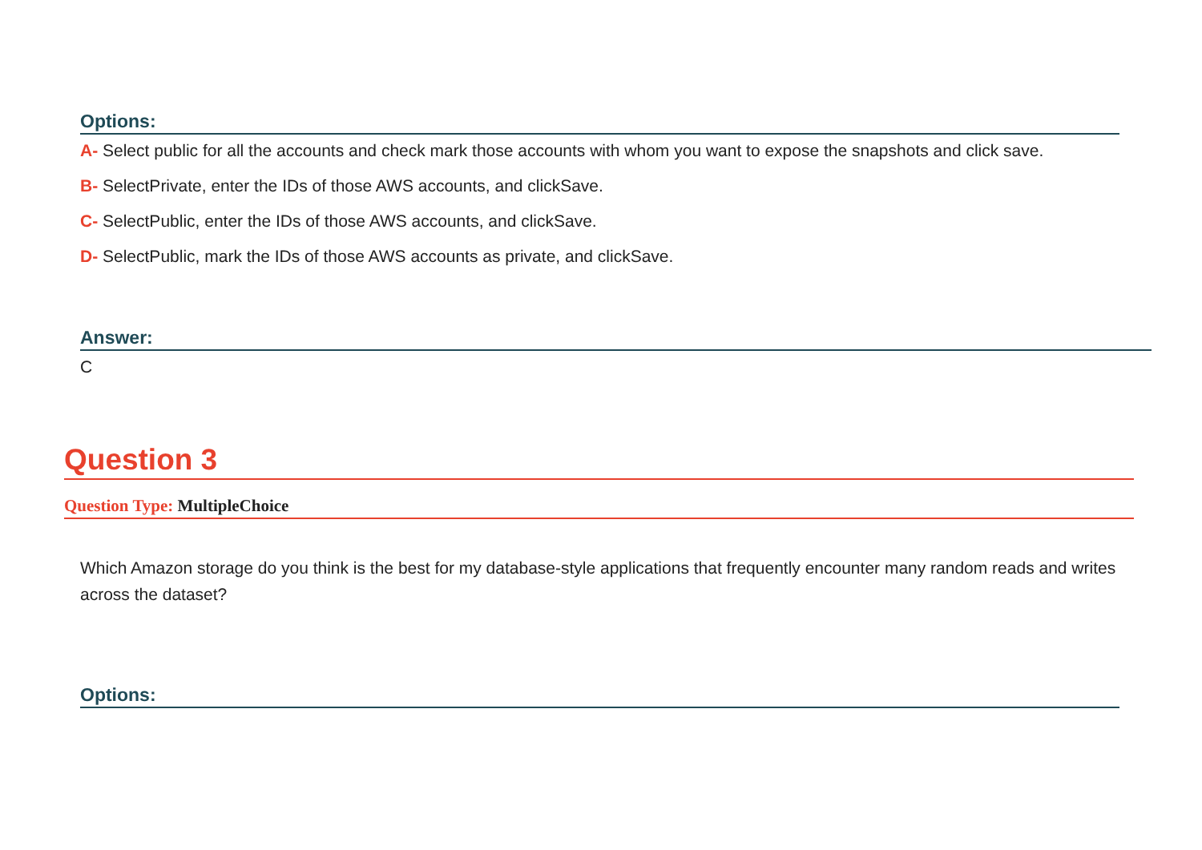Options:
A- Select public for all the accounts and check mark those accounts with whom you want to expose the snapshots and click save.
B- SelectPrivate, enter the IDs of those AWS accounts, and clickSave.
C- SelectPublic, enter the IDs of those AWS accounts, and clickSave.
D- SelectPublic, mark the IDs of those AWS accounts as private, and clickSave.
Answer:
C
Question 3
Question Type: MultipleChoice
Which Amazon storage do you think is the best for my database-style applications that frequently encounter many random reads and writes across the dataset?
Options: